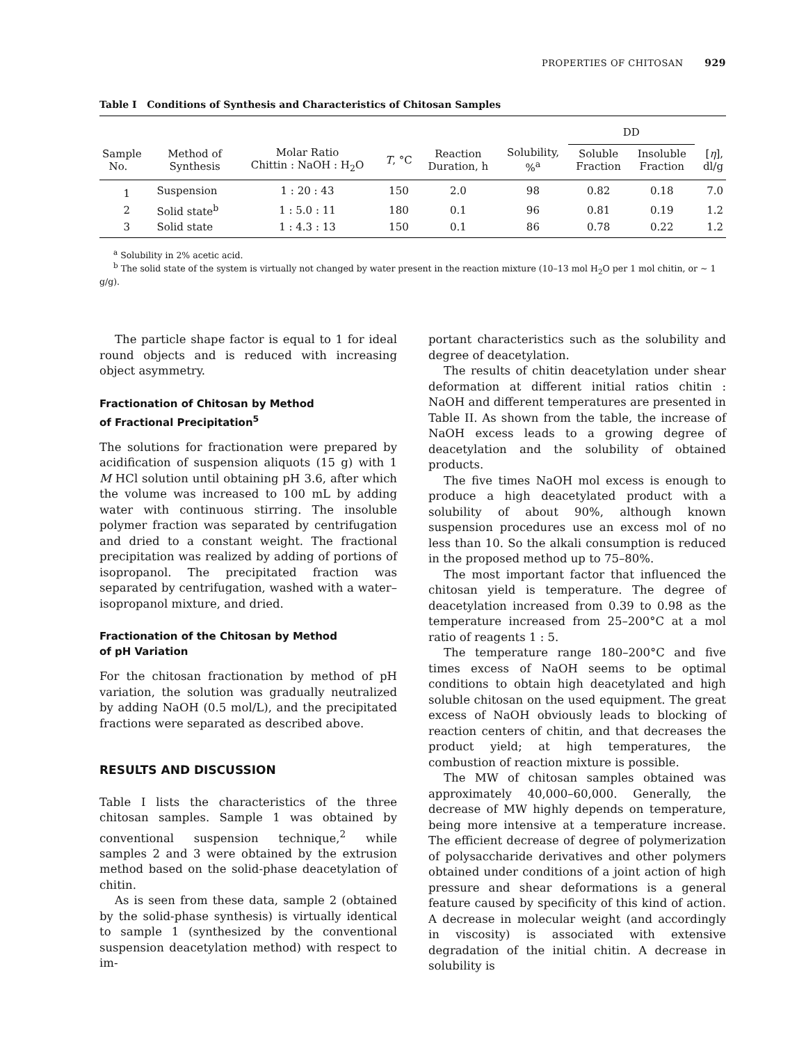PROPERTIES OF CHITOSAN 929
Table I Conditions of Synthesis and Characteristics of Chitosan Samples
| | | | | | | DD | | |
| --- | --- | --- | --- | --- | --- | --- | --- | --- |
| Sample No. | Method of Synthesis | Molar Ratio Chittin : NaOH : H<sub>2</sub>O | T , °C | Reaction Duration, h | Solubility, %<sup>a</sup> | Soluble Fraction | Insoluble Fraction | [ η ], dl/g |
| 1 | Suspension | 1 : 20 : 43 | 150 | 2.0 | 98 | 0.82 | 0.18 | 7.0 |
| 2 | Solid state<sup>b</sup> | 1 : 5.0 : 11 | 180 | 0.1 | 96 | 0.81 | 0.19 | 1.2 |
| 3 | Solid state | 1 : 4.3 : 13 | 150 | 0.1 | 86 | 0.78 | 0.22 | 1.2 |
<sup>a</sup> Solubility in 2% acetic acid.
<sup>b</sup> The solid state of the system is virtually not changed by water present in the reaction mixture (10–13 mol H<sub>2</sub>O per 1 mol chitin, or ~ 1 g/g).
The particle shape factor is equal to 1 for ideal round objects and is reduced with increasing object asymmetry.
Fractionation of Chitosan by Method
of Fractional Precipitation<sup>5</sup>
The solutions for fractionation were prepared by acidification of suspension aliquots (15 g) with 1 M HCl solution until obtaining pH 3.6, after which the volume was increased to 100 mL by adding water with continuous stirring. The insoluble polymer fraction was separated by centrifugation and dried to a constant weight. The fractional precipitation was realized by adding of portions of isopropanol. The precipitated fraction was separated by centrifugation, washed with a water–isopropanol mixture, and dried.
Fractionation of the Chitosan by Method
of pH Variation
For the chitosan fractionation by method of pH variation, the solution was gradually neutralized by adding NaOH (0.5 mol/L), and the precipitated fractions were separated as described above.
RESULTS AND DISCUSSION
Table I lists the characteristics of the three chitosan samples. Sample 1 was obtained by conventional suspension technique,<sup>2</sup> while samples 2 and 3 were obtained by the extrusion method based on the solid-phase deacetylation of chitin.
As is seen from these data, sample 2 (obtained by the solid-phase synthesis) is virtually identical to sample 1 (synthesized by the conventional suspension deacetylation method) with respect to im-
portant characteristics such as the solubility and degree of deacetylation.
The results of chitin deacetylation under shear deformation at different initial ratios chitin : NaOH and different temperatures are presented in Table II. As shown from the table, the increase of NaOH excess leads to a growing degree of deacetylation and the solubility of obtained products.
The five times NaOH mol excess is enough to produce a high deacetylated product with a solubility of about 90%, although known suspension procedures use an excess mol of no less than 10. So the alkali consumption is reduced in the proposed method up to 75–80%.
The most important factor that influenced the chitosan yield is temperature. The degree of deacetylation increased from 0.39 to 0.98 as the temperature increased from 25–200°C at a mol ratio of reagents 1 : 5.
The temperature range 180–200°C and five times excess of NaOH seems to be optimal conditions to obtain high deacetylated and high soluble chitosan on the used equipment. The great excess of NaOH obviously leads to blocking of reaction centers of chitin, and that decreases the product yield; at high temperatures, the combustion of reaction mixture is possible.
The MW of chitosan samples obtained was approximately 40,000–60,000. Generally, the decrease of MW highly depends on temperature, being more intensive at a temperature increase. The efficient decrease of degree of polymerization of polysaccharide derivatives and other polymers obtained under conditions of a joint action of high pressure and shear deformations is a general feature caused by specificity of this kind of action. A decrease in molecular weight (and accordingly in viscosity) is associated with extensive degradation of the initial chitin. A decrease in solubility is